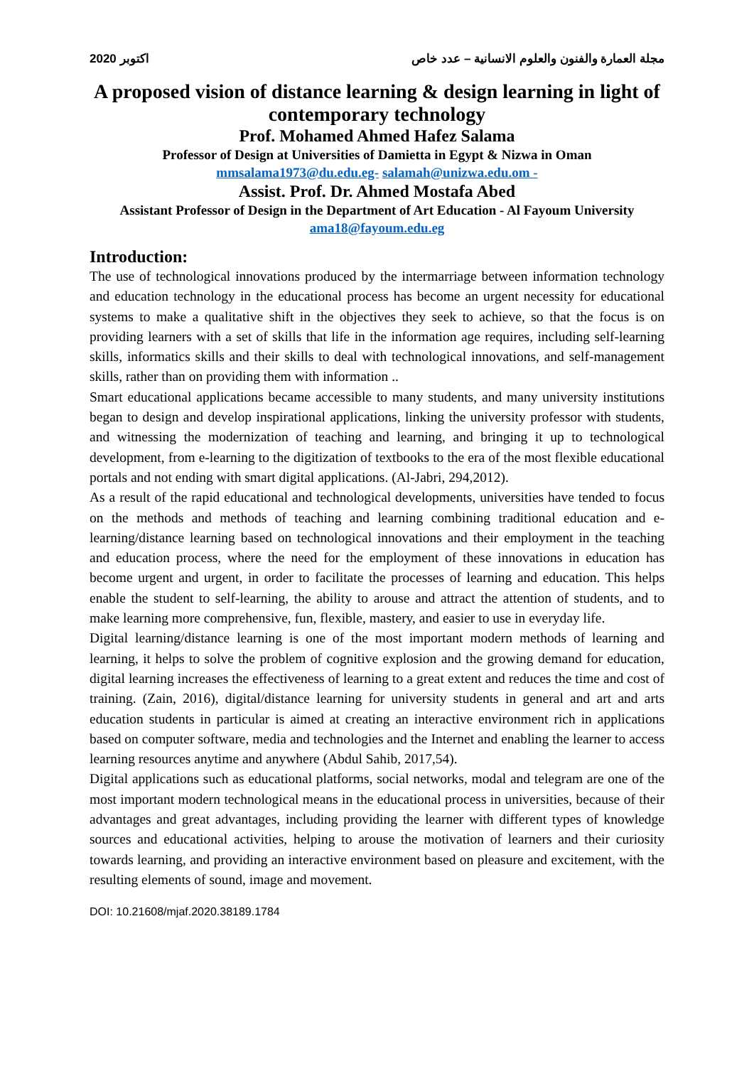2020 اكتوبر مجلة العمارة والفنون والعلوم الانسانية – عدد خاص
A proposed vision of distance learning & design learning in light of contemporary technology
Prof. Mohamed Ahmed Hafez Salama
Professor of Design at Universities of Damietta in Egypt & Nizwa in Oman
mmsalama1973@du.edu.eg- salamah@unizwa.edu.om -
Assist. Prof. Dr. Ahmed Mostafa Abed
Assistant Professor of Design in the Department of Art Education - Al Fayoum University
ama18@fayoum.edu.eg
Introduction:
The use of technological innovations produced by the intermarriage between information technology and education technology in the educational process has become an urgent necessity for educational systems to make a qualitative shift in the objectives they seek to achieve, so that the focus is on providing learners with a set of skills that life in the information age requires, including self-learning skills, informatics skills and their skills to deal with technological innovations, and self-management skills, rather than on providing them with information ..
Smart educational applications became accessible to many students, and many university institutions began to design and develop inspirational applications, linking the university professor with students, and witnessing the modernization of teaching and learning, and bringing it up to technological development, from e-learning to the digitization of textbooks to the era of the most flexible educational portals and not ending with smart digital applications. (Al-Jabri, 294,2012).
As a result of the rapid educational and technological developments, universities have tended to focus on the methods and methods of teaching and learning combining traditional education and e-learning/distance learning based on technological innovations and their employment in the teaching and education process, where the need for the employment of these innovations in education has become urgent and urgent, in order to facilitate the processes of learning and education. This helps enable the student to self-learning, the ability to arouse and attract the attention of students, and to make learning more comprehensive, fun, flexible, mastery, and easier to use in everyday life.
Digital learning/distance learning is one of the most important modern methods of learning and learning, it helps to solve the problem of cognitive explosion and the growing demand for education, digital learning increases the effectiveness of learning to a great extent and reduces the time and cost of training. (Zain, 2016), digital/distance learning for university students in general and art and arts education students in particular is aimed at creating an interactive environment rich in applications based on computer software, media and technologies and the Internet and enabling the learner to access learning resources anytime and anywhere (Abdul Sahib, 2017,54).
Digital applications such as educational platforms, social networks, modal and telegram are one of the most important modern technological means in the educational process in universities, because of their advantages and great advantages, including providing the learner with different types of knowledge sources and educational activities, helping to arouse the motivation of learners and their curiosity towards learning, and providing an interactive environment based on pleasure and excitement, with the resulting elements of sound, image and movement.
DOI: 10.21608/mjaf.2020.38189.1784